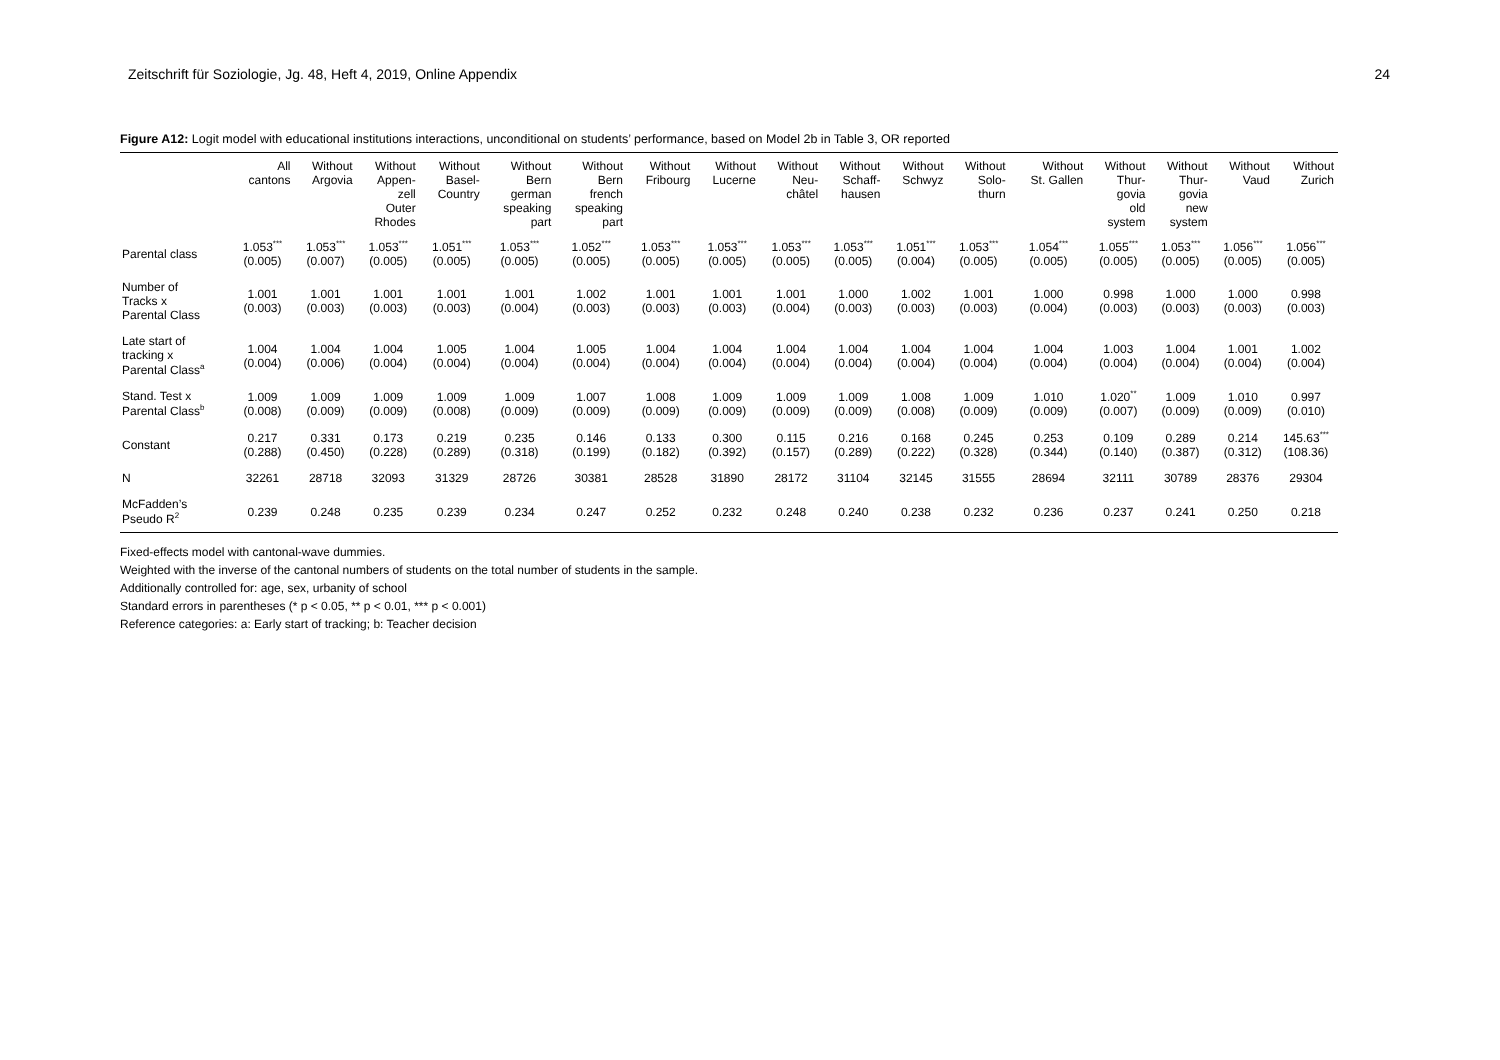Zeitschrift für Soziologie, Jg. 48, Heft 4, 2019, Online Appendix 24
Figure A12: Logit model with educational institutions interactions, unconditional on students’ performance, based on Model 2b in Table 3, OR reported
| | All cantons | Without Argovia | Without Appen- zell Outer Rhodes | Without Basel- Country | Without Bern german speaking part | Without Bern french speaking part | Without Fribourg | Without Lucerne | Without Neu- châtel | Without Schaff- hausen | Without Schwyz | Without Solo- thurn | Without St. Gallen | Without Thur- govia old system | Without Thur- govia new system | Without Vaud | Without Zurich |
| --- | --- | --- | --- | --- | --- | --- | --- | --- | --- | --- | --- | --- | --- | --- | --- | --- | --- |
| Parental class | 1.053<sup>***</sup> (0.005) | 1.053<sup>***</sup> (0.007) | 1.053<sup>***</sup> (0.005) | 1.051<sup>***</sup> (0.005) | 1.053<sup>***</sup> (0.005) | 1.052<sup>***</sup> (0.005) | 1.053<sup>***</sup> (0.005) | 1.053<sup>***</sup> (0.005) | 1.053<sup>***</sup> (0.005) | 1.053<sup>***</sup> (0.005) | 1.051<sup>***</sup> (0.004) | 1.053<sup>***</sup> (0.005) | 1.054<sup>***</sup> (0.005) | 1.055<sup>***</sup> (0.005) | 1.053<sup>***</sup> (0.005) | 1.056<sup>***</sup> (0.005) | 1.056<sup>***</sup> (0.005) |
| Number of Tracks x Parental Class | 1.001 (0.003) | 1.001 (0.003) | 1.001 (0.003) | 1.001 (0.003) | 1.001 (0.004) | 1.002 (0.003) | 1.001 (0.003) | 1.001 (0.003) | 1.001 (0.004) | 1.000 (0.003) | 1.002 (0.003) | 1.001 (0.003) | 1.000 (0.004) | 0.998 (0.003) | 1.000 (0.003) | 1.000 (0.003) | 0.998 (0.003) |
| Late start of tracking x Parental Class<sup>a</sup> | 1.004 (0.004) | 1.004 (0.006) | 1.004 (0.004) | 1.005 (0.004) | 1.004 (0.004) | 1.005 (0.004) | 1.004 (0.004) | 1.004 (0.004) | 1.004 (0.004) | 1.004 (0.004) | 1.004 (0.004) | 1.004 (0.004) | 1.004 (0.004) | 1.003 (0.004) | 1.004 (0.004) | 1.001 (0.004) | 1.002 (0.004) |
| Stand. Test x Parental Class<sup>b</sup> | 1.009 (0.008) | 1.009 (0.009) | 1.009 (0.009) | 1.009 (0.008) | 1.009 (0.009) | 1.007 (0.009) | 1.008 (0.009) | 1.009 (0.009) | 1.009 (0.009) | 1.009 (0.009) | 1.008 (0.008) | 1.009 (0.009) | 1.010 (0.009) | 1.020<sup>**</sup> (0.007) | 1.009 (0.009) | 1.010 (0.009) | 0.997 (0.010) |
| Constant | 0.217 (0.288) | 0.331 (0.450) | 0.173 (0.228) | 0.219 (0.289) | 0.235 (0.318) | 0.146 (0.199) | 0.133 (0.182) | 0.300 (0.392) | 0.115 (0.157) | 0.216 (0.289) | 0.168 (0.222) | 0.245 (0.328) | 0.253 (0.344) | 0.109 (0.140) | 0.289 (0.387) | 0.214 (0.312) | 145.63<sup>***</sup> (108.36) |
| N | 32261 | 28718 | 32093 | 31329 | 28726 | 30381 | 28528 | 31890 | 28172 | 31104 | 32145 | 31555 | 28694 | 32111 | 30789 | 28376 | 29304 |
| McFadden’s Pseudo R<sup>2</sup> | 0.239 | 0.248 | 0.235 | 0.239 | 0.234 | 0.247 | 0.252 | 0.232 | 0.248 | 0.240 | 0.238 | 0.232 | 0.236 | 0.237 | 0.241 | 0.250 | 0.218 |
Fixed-effects model with cantonal-wave dummies.
Weighted with the inverse of the cantonal numbers of students on the total number of students in the sample.
Additionally controlled for: age, sex, urbanity of school
Standard errors in parentheses (* p < 0.05, ** p < 0.01, *** p < 0.001)
Reference categories: a: Early start of tracking; b: Teacher decision